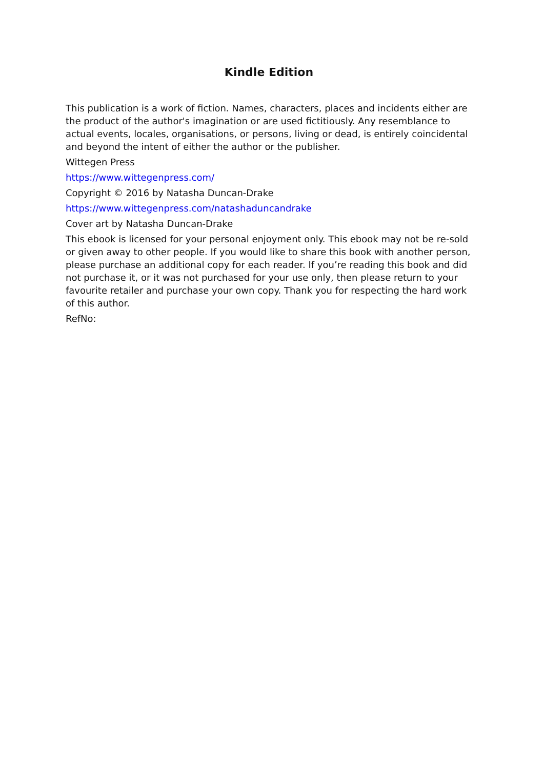Kindle Edition
This publication is a work of fiction. Names, characters, places and incidents either are the product of the author's imagination or are used fictitiously. Any resemblance to actual events, locales, organisations, or persons, living or dead, is entirely coincidental and beyond the intent of either the author or the publisher.
Wittegen Press
https://www.wittegenpress.com/
Copyright © 2016 by Natasha Duncan-Drake
https://www.wittegenpress.com/natashaduncandrake
Cover art by Natasha Duncan-Drake
This ebook is licensed for your personal enjoyment only. This ebook may not be re-sold or given away to other people. If you would like to share this book with another person, please purchase an additional copy for each reader. If you’re reading this book and did not purchase it, or it was not purchased for your use only, then please return to your favourite retailer and purchase your own copy. Thank you for respecting the hard work of this author.
RefNo: